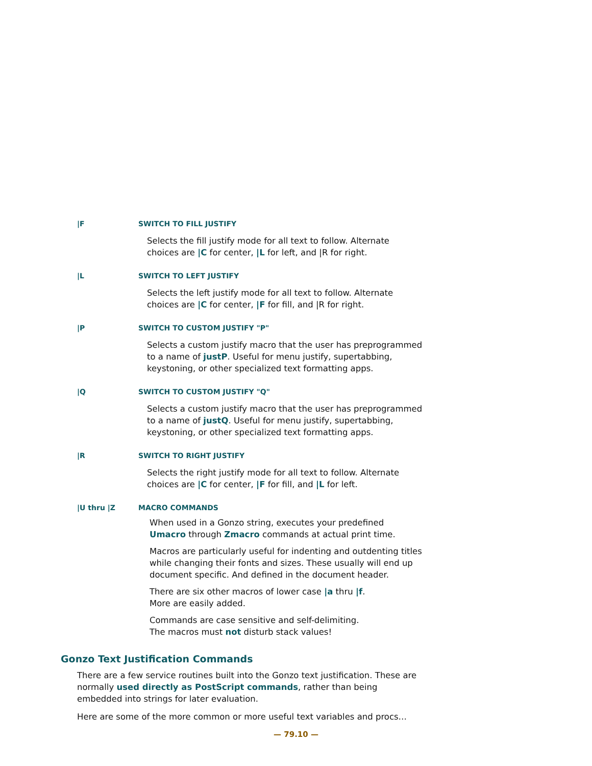|F SWITCH TO FILL JUSTIFY
Selects the fill justify mode for all text to follow. Alternate
choices are |C for center, |L for left, and |R for right.
|L SWITCH TO LEFT JUSTIFY
Selects the left justify mode for all text to follow. Alternate
choices are |C for center, |F for fill, and |R for right.
|P SWITCH TO CUSTOM JUSTIFY "P"
Selects a custom justify macro that the user has preprogrammed
to a name of justP. Useful for menu justify, supertabbing,
keystoning, or other specialized text formatting apps.
|Q SWITCH TO CUSTOM JUSTIFY "Q"
Selects a custom justify macro that the user has preprogrammed
to a name of justQ. Useful for menu justify, supertabbing,
keystoning, or other specialized text formatting apps.
|R SWITCH TO RIGHT JUSTIFY
Selects the right justify mode for all text to follow. Alternate
choices are |C for center, |F for fill, and |L for left.
|U thru |Z MACRO COMMANDS
When used in a Gonzo string, executes your predefined
Umacro through Zmacro commands at actual print time.
Macros are particularly useful for indenting and outdenting titles
while changing their fonts and sizes. These usually will end up
document specific. And defined in the document header.
There are six other macros of lower case |a thru |f.
More are easily added.
Commands are case sensitive and self-delimiting.
The macros must not disturb stack values!
Gonzo Text Justification Commands
There are a few service routines built into the Gonzo text justification. These are normally used directly as PostScript commands, rather than being embedded into strings for later evaluation.
Here are some of the more common or more useful text variables and procs…
— 79.10 —